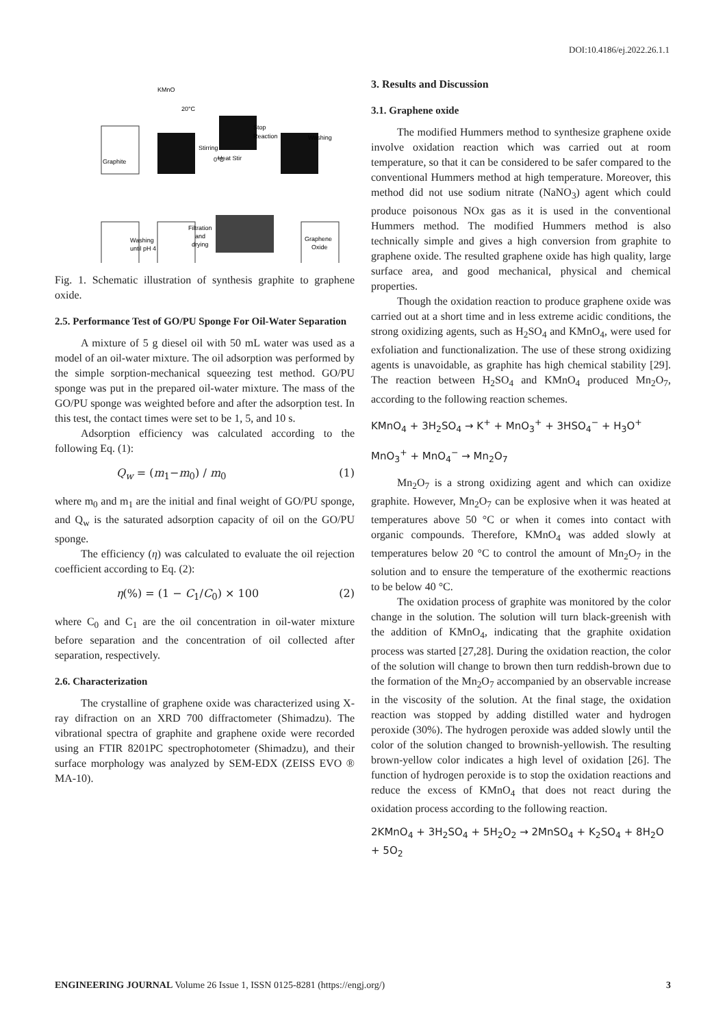DOI:10.4186/ej.2022.26.1.1
Graphite
Stirring
Stop
Reaction
Washing
Heat Stir
Washing
until pH 4
Filtration
and
drying
Graphene
Oxide
KMnO
20°C
0°C
Fig. 1. Schematic illustration of synthesis graphite to graphene oxide.
2.5. Performance Test of GO/PU Sponge For Oil-Water Separation
A mixture of 5 g diesel oil with 50 mL water was used as a model of an oil-water mixture. The oil adsorption was performed by the simple sorption-mechanical squeezing test method. GO/PU sponge was put in the prepared oil-water mixture. The mass of the GO/PU sponge was weighted before and after the adsorption test. In this test, the contact times were set to be 1, 5, and 10 s.
Adsorption efficiency was calculated according to the following Eq. (1):
Q<sub>w</sub> = (m<sub>1</sub>−m<sub>0</sub>) / m<sub>0</sub> (1)
where m<sub>0</sub> and m<sub>1</sub> are the initial and final weight of GO/PU sponge, and Q<sub>w</sub> is the saturated adsorption capacity of oil on the GO/PU sponge.
The efficiency (η) was calculated to evaluate the oil rejection coefficient according to Eq. (2):
η(%) = (1 − C<sub>1</sub>/C<sub>0</sub>) × 100 (2)
where C<sub>0</sub> and C<sub>1</sub> are the oil concentration in oil-water mixture before separation and the concentration of oil collected after separation, respectively.
2.6. Characterization
The crystalline of graphene oxide was characterized using X-ray difraction on an XRD 700 diffractometer (Shimadzu). The vibrational spectra of graphite and graphene oxide were recorded using an FTIR 8201PC spectrophotometer (Shimadzu), and their surface morphology was analyzed by SEM-EDX (ZEISS EVO ® MA-10).
3. Results and Discussion
3.1. Graphene oxide
The modified Hummers method to synthesize graphene oxide involve oxidation reaction which was carried out at room temperature, so that it can be considered to be safer compared to the conventional Hummers method at high temperature. Moreover, this method did not use sodium nitrate (NaNO<sub>3</sub>) agent which could produce poisonous NOx gas as it is used in the conventional Hummers method. The modified Hummers method is also technically simple and gives a high conversion from graphite to graphene oxide. The resulted graphene oxide has high quality, large surface area, and good mechanical, physical and chemical properties.
Though the oxidation reaction to produce graphene oxide was carried out at a short time and in less extreme acidic conditions, the strong oxidizing agents, such as H<sub>2</sub>SO<sub>4</sub> and KMnO<sub>4</sub>, were used for exfoliation and functionalization. The use of these strong oxidizing agents is unavoidable, as graphite has high chemical stability [29]. The reaction between H<sub>2</sub>SO<sub>4</sub> and KMnO<sub>4</sub> produced Mn<sub>2</sub>O<sub>7</sub>, according to the following reaction schemes.
KMnO<sub>4</sub> + 3H<sub>2</sub>SO<sub>4</sub> → K<sup>+</sup> + MnO<sub>3</sub><sup>+</sup> + 3HSO<sub>4</sub><sup>−</sup> + H<sub>3</sub>O<sup>+</sup>
MnO<sub>3</sub><sup>+</sup> + MnO<sub>4</sub><sup>−</sup> → Mn<sub>2</sub>O<sub>7</sub>
Mn<sub>2</sub>O<sub>7</sub> is a strong oxidizing agent and which can oxidize graphite. However, Mn<sub>2</sub>O<sub>7</sub> can be explosive when it was heated at temperatures above 50 °C or when it comes into contact with organic compounds. Therefore, KMnO<sub>4</sub> was added slowly at temperatures below 20 °C to control the amount of Mn<sub>2</sub>O<sub>7</sub> in the solution and to ensure the temperature of the exothermic reactions to be below 40 °C.
The oxidation process of graphite was monitored by the color change in the solution. The solution will turn black-greenish with the addition of KMnO<sub>4</sub>, indicating that the graphite oxidation process was started [27,28]. During the oxidation reaction, the color of the solution will change to brown then turn reddish-brown due to the formation of the Mn<sub>2</sub>O<sub>7</sub> accompanied by an observable increase in the viscosity of the solution. At the final stage, the oxidation reaction was stopped by adding distilled water and hydrogen peroxide (30%). The hydrogen peroxide was added slowly until the color of the solution changed to brownish-yellowish. The resulting brown-yellow color indicates a high level of oxidation [26]. The function of hydrogen peroxide is to stop the oxidation reactions and reduce the excess of KMnO<sub>4</sub> that does not react during the oxidation process according to the following reaction.
2KMnO<sub>4</sub> + 3H<sub>2</sub>SO<sub>4</sub> + 5H<sub>2</sub>O<sub>2</sub> → 2MnSO<sub>4</sub> + K<sub>2</sub>SO<sub>4</sub> + 8H<sub>2</sub>O + 5O<sub>2</sub>
ENGINEERING JOURNAL Volume 26 Issue 1, ISSN 0125-8281 (https://engj.org/) 3